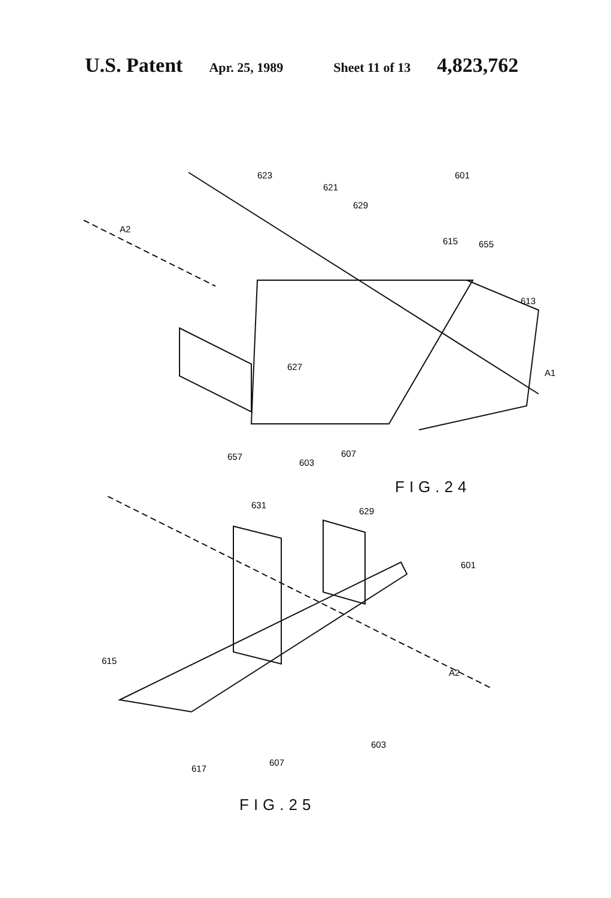U.S. Patent Apr. 25, 1989 Sheet 11 of 13 4,823,762
623
621
629
601
A2
615
655
613
A1
627
657
603
607
FIG.24
631
629
601
615
A2
603
617
607
FIG.25